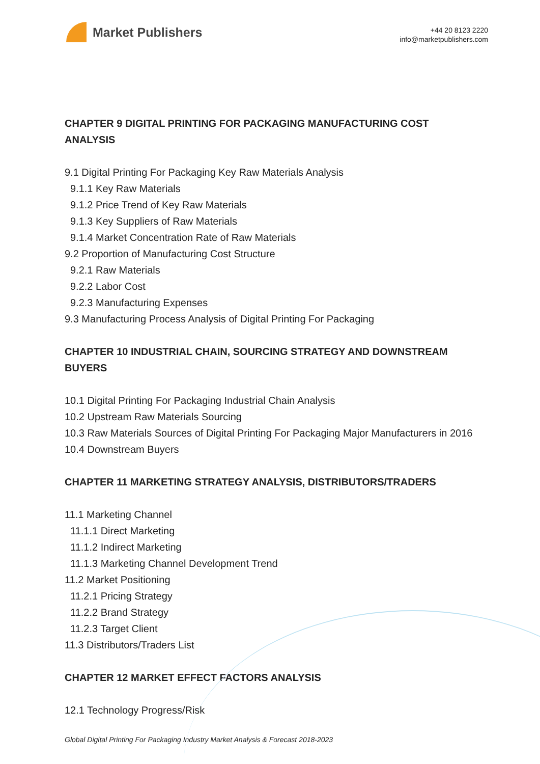Market Publishers
+44 20 8123 2220
info@marketpublishers.com
CHAPTER 9 DIGITAL PRINTING FOR PACKAGING MANUFACTURING COST ANALYSIS
9.1 Digital Printing For Packaging Key Raw Materials Analysis
9.1.1 Key Raw Materials
9.1.2 Price Trend of Key Raw Materials
9.1.3 Key Suppliers of Raw Materials
9.1.4 Market Concentration Rate of Raw Materials
9.2 Proportion of Manufacturing Cost Structure
9.2.1 Raw Materials
9.2.2 Labor Cost
9.2.3 Manufacturing Expenses
9.3 Manufacturing Process Analysis of Digital Printing For Packaging
CHAPTER 10 INDUSTRIAL CHAIN, SOURCING STRATEGY AND DOWNSTREAM BUYERS
10.1 Digital Printing For Packaging Industrial Chain Analysis
10.2 Upstream Raw Materials Sourcing
10.3 Raw Materials Sources of Digital Printing For Packaging Major Manufacturers in 2016
10.4 Downstream Buyers
CHAPTER 11 MARKETING STRATEGY ANALYSIS, DISTRIBUTORS/TRADERS
11.1 Marketing Channel
11.1.1 Direct Marketing
11.1.2 Indirect Marketing
11.1.3 Marketing Channel Development Trend
11.2 Market Positioning
11.2.1 Pricing Strategy
11.2.2 Brand Strategy
11.2.3 Target Client
11.3 Distributors/Traders List
CHAPTER 12 MARKET EFFECT FACTORS ANALYSIS
12.1 Technology Progress/Risk
Global Digital Printing For Packaging Industry Market Analysis & Forecast 2018-2023